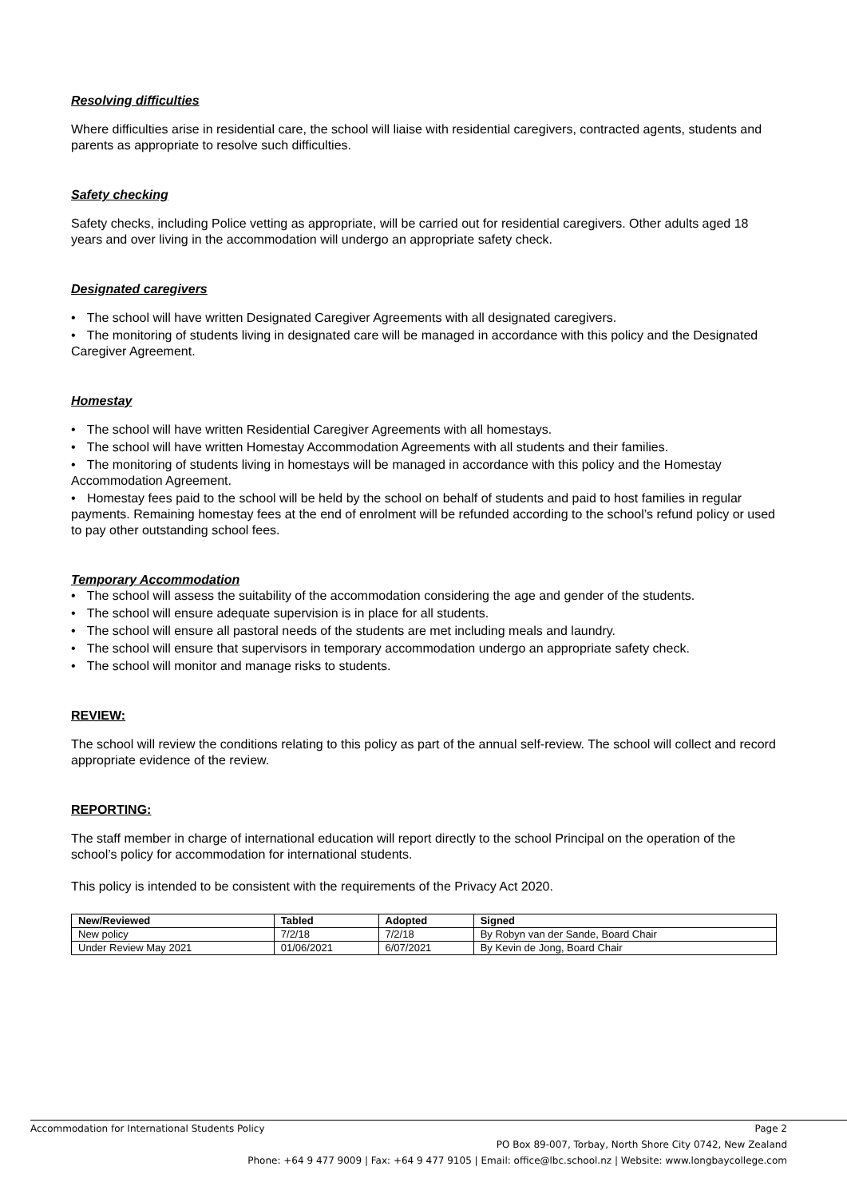Resolving difficulties
Where difficulties arise in residential care, the school will liaise with residential caregivers, contracted agents, students and parents as appropriate to resolve such difficulties.
Safety checking
Safety checks, including Police vetting as appropriate, will be carried out for residential caregivers. Other adults aged 18 years and over living in the accommodation will undergo an appropriate safety check.
Designated caregivers
• The school will have written Designated Caregiver Agreements with all designated caregivers.
• The monitoring of students living in designated care will be managed in accordance with this policy and the Designated Caregiver Agreement.
Homestay
• The school will have written Residential Caregiver Agreements with all homestays.
• The school will have written Homestay Accommodation Agreements with all students and their families.
• The monitoring of students living in homestays will be managed in accordance with this policy and the Homestay Accommodation Agreement.
• Homestay fees paid to the school will be held by the school on behalf of students and paid to host families in regular payments. Remaining homestay fees at the end of enrolment will be refunded according to the school’s refund policy or used to pay other outstanding school fees.
Temporary Accommodation
• The school will assess the suitability of the accommodation considering the age and gender of the students.
• The school will ensure adequate supervision is in place for all students.
• The school will ensure all pastoral needs of the students are met including meals and laundry.
• The school will ensure that supervisors in temporary accommodation undergo an appropriate safety check.
• The school will monitor and manage risks to students.
REVIEW:
The school will review the conditions relating to this policy as part of the annual self-review. The school will collect and record appropriate evidence of the review.
REPORTING:
The staff member in charge of international education will report directly to the school Principal on the operation of the school’s policy for accommodation for international students.
This policy is intended to be consistent with the requirements of the Privacy Act 2020.
| New/Reviewed | Tabled | Adopted | Signed |
| --- | --- | --- | --- |
| New policy | 7/2/18 | 7/2/18 | By Robyn van der Sande, Board Chair |
| Under Review May 2021 | 01/06/2021 | 6/07/2021 | By Kevin de Jong, Board Chair |
Accommodation for International Students Policy Page 2
PO Box 89-007, Torbay, North Shore City 0742, New Zealand
Phone: +64 9 477 9009 | Fax: +64 9 477 9105 | Email: office@lbc.school.nz | Website: www.longbaycollege.com